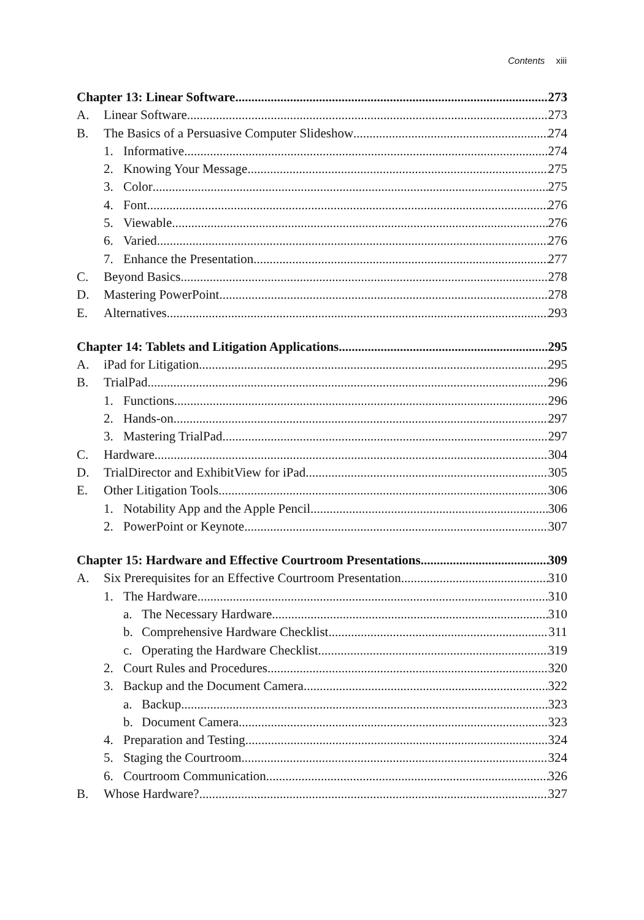Contents xiii
Chapter 13: Linear Software 273
A. Linear Software 273
B. The Basics of a Persuasive Computer Slideshow 274
1. Informative 274
2. Knowing Your Message 275
3. Color 275
4. Font 276
5. Viewable 276
6. Varied 276
7. Enhance the Presentation 277
C. Beyond Basics 278
D. Mastering PowerPoint 278
E. Alternatives 293
Chapter 14: Tablets and Litigation Applications 295
A. iPad for Litigation 295
B. TrialPad 296
1. Functions 296
2. Hands-on 297
3. Mastering TrialPad 297
C. Hardware 304
D. TrialDirector and ExhibitView for iPad 305
E. Other Litigation Tools 306
1. Notability App and the Apple Pencil 306
2. PowerPoint or Keynote 307
Chapter 15: Hardware and Effective Courtroom Presentations 309
A. Six Prerequisites for an Effective Courtroom Presentation 310
1. The Hardware 310
a. The Necessary Hardware 310
b. Comprehensive Hardware Checklist 311
c. Operating the Hardware Checklist 319
2. Court Rules and Procedures 320
3. Backup and the Document Camera 322
a. Backup 323
b. Document Camera 323
4. Preparation and Testing 324
5. Staging the Courtroom 324
6. Courtroom Communication 326
B. Whose Hardware? 327